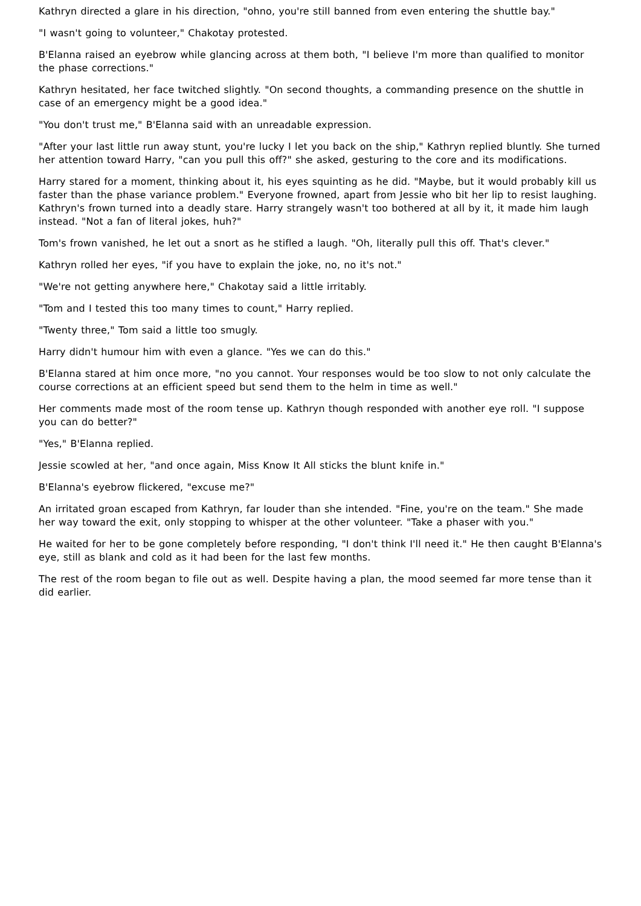Kathryn directed a glare in his direction, "ohno, you're still banned from even entering the shuttle bay."
"I wasn't going to volunteer," Chakotay protested.
B'Elanna raised an eyebrow while glancing across at them both, "I believe I'm more than qualified to monitor the phase corrections."
Kathryn hesitated, her face twitched slightly. "On second thoughts, a commanding presence on the shuttle in case of an emergency might be a good idea."
"You don't trust me," B'Elanna said with an unreadable expression.
"After your last little run away stunt, you're lucky I let you back on the ship," Kathryn replied bluntly. She turned her attention toward Harry, "can you pull this off?" she asked, gesturing to the core and its modifications.
Harry stared for a moment, thinking about it, his eyes squinting as he did. "Maybe, but it would probably kill us faster than the phase variance problem." Everyone frowned, apart from Jessie who bit her lip to resist laughing. Kathryn's frown turned into a deadly stare. Harry strangely wasn't too bothered at all by it, it made him laugh instead. "Not a fan of literal jokes, huh?"
Tom's frown vanished, he let out a snort as he stifled a laugh. "Oh, literally pull this off. That's clever."
Kathryn rolled her eyes, "if you have to explain the joke, no, no it's not."
"We're not getting anywhere here," Chakotay said a little irritably.
"Tom and I tested this too many times to count," Harry replied.
"Twenty three," Tom said a little too smugly.
Harry didn't humour him with even a glance. "Yes we can do this."
B'Elanna stared at him once more, "no you cannot. Your responses would be too slow to not only calculate the course corrections at an efficient speed but send them to the helm in time as well."
Her comments made most of the room tense up. Kathryn though responded with another eye roll. "I suppose you can do better?"
"Yes," B'Elanna replied.
Jessie scowled at her, "and once again, Miss Know It All sticks the blunt knife in."
B'Elanna's eyebrow flickered, "excuse me?"
An irritated groan escaped from Kathryn, far louder than she intended. "Fine, you're on the team." She made her way toward the exit, only stopping to whisper at the other volunteer. "Take a phaser with you."
He waited for her to be gone completely before responding, "I don't think I'll need it." He then caught B'Elanna's eye, still as blank and cold as it had been for the last few months.
The rest of the room began to file out as well. Despite having a plan, the mood seemed far more tense than it did earlier.